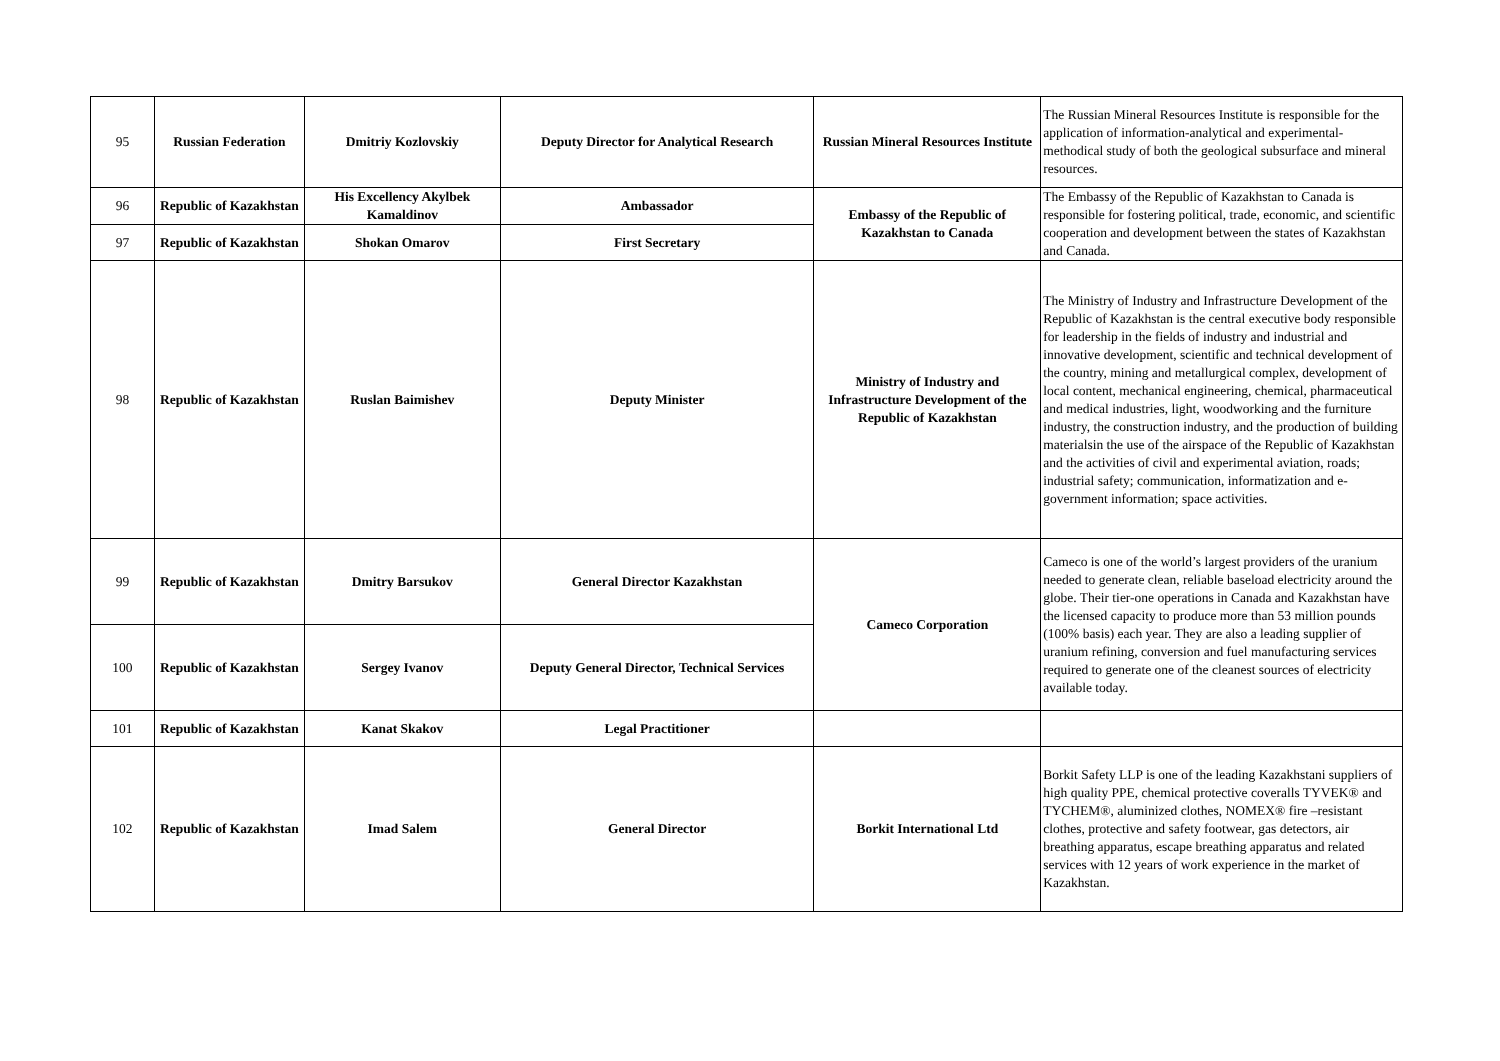| 95 | Russian Federation | Dmitriy Kozlovskiy | Deputy Director for Analytical Research | Russian Mineral Resources Institute | The Russian Mineral Resources Institute is responsible for the application of information-analytical and experimental-methodical study of both the geological subsurface and mineral resources. |
| 96 | Republic of Kazakhstan | His Excellency Akylbek Kamaldinov | Ambassador | Embassy of the Republic of Kazakhstan to Canada | The Embassy of the Republic of Kazakhstan to Canada is responsible for fostering political, trade, economic, and scientific cooperation and development between the states of Kazakhstan and Canada. |
| 97 | Republic of Kazakhstan | Shokan Omarov | First Secretary | | |
| 98 | Republic of Kazakhstan | Ruslan Baimishev | Deputy Minister | Ministry of Industry and Infrastructure Development of the Republic of Kazakhstan | The Ministry of Industry and Infrastructure Development of the Republic of Kazakhstan is the central executive body responsible for leadership in the fields of industry and industrial and innovative development, scientific and technical development of the country, mining and metallurgical complex, development of local content, mechanical engineering, chemical, pharmaceutical and medical industries, light, woodworking and the furniture industry, the construction industry, and the production of building materialsin the use of the airspace of the Republic of Kazakhstan and the activities of civil and experimental aviation, roads; industrial safety; communication, informatization and e-government information; space activities. |
| 99 | Republic of Kazakhstan | Dmitry Barsukov | General Director Kazakhstan | Cameco Corporation | Cameco is one of the world’s largest providers of the uranium needed to generate clean, reliable baseload electricity around the globe. Their tier-one operations in Canada and Kazakhstan have the licensed capacity to produce more than 53 million pounds (100% basis) each year. They are also a leading supplier of uranium refining, conversion and fuel manufacturing services required to generate one of the cleanest sources of electricity available today. |
| 100 | Republic of Kazakhstan | Sergey Ivanov | Deputy General Director, Technical Services | | |
| 101 | Republic of Kazakhstan | Kanat Skakov | Legal Practitioner | | |
| 102 | Republic of Kazakhstan | Imad Salem | General Director | Borkit International Ltd | Borkit Safety LLP is one of the leading Kazakhstani suppliers of high quality PPE, chemical protective coveralls TYVEK® and TYCHEM®, aluminized clothes, NOMEX® fire –resistant clothes, protective and safety footwear, gas detectors, air breathing apparatus, escape breathing apparatus and related services with 12 years of work experience in the market of Kazakhstan. |